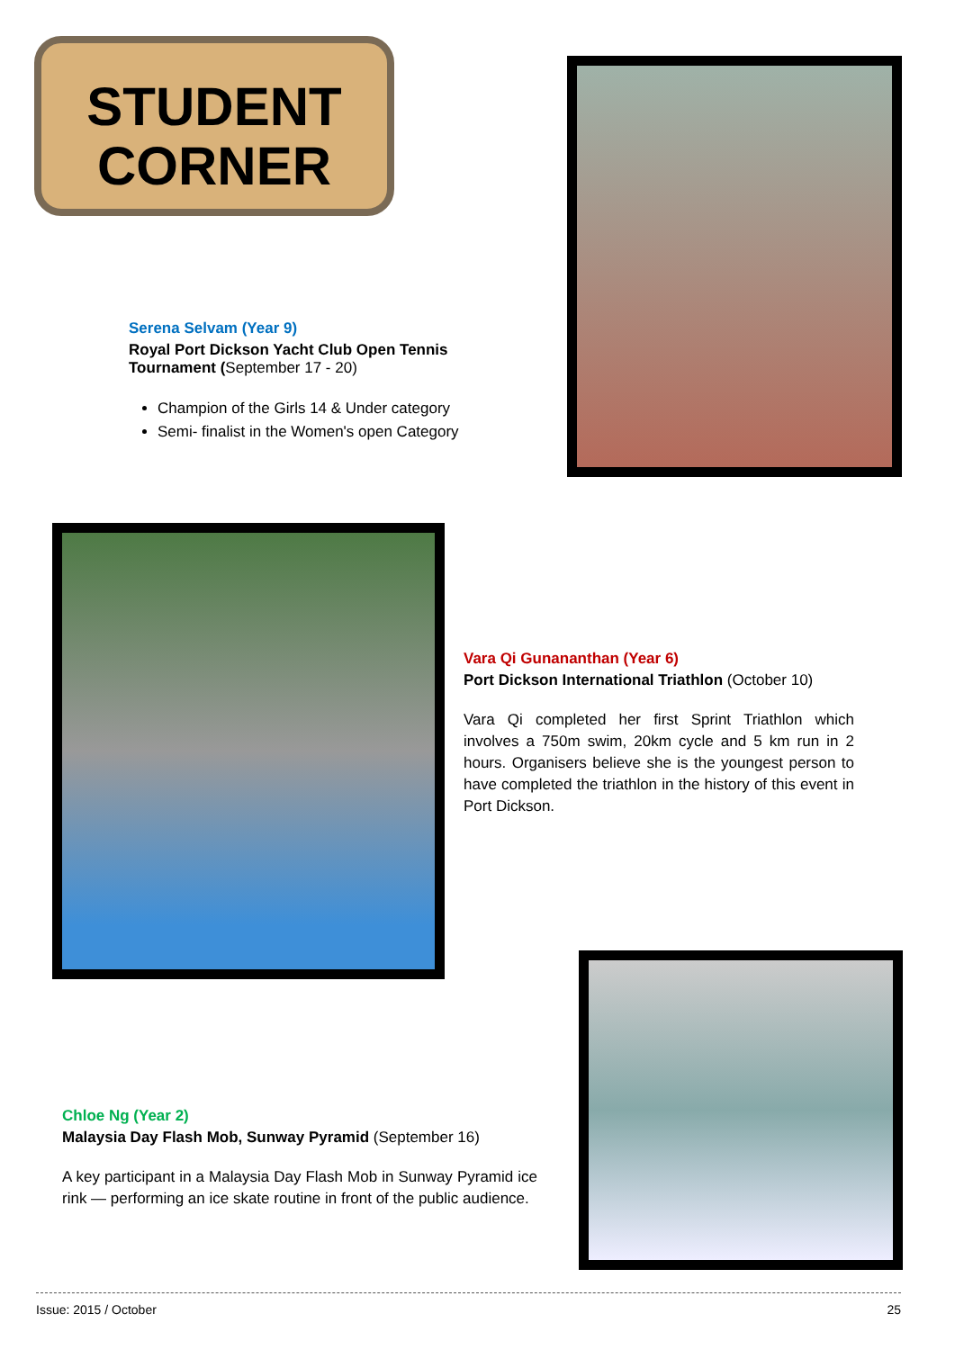STUDENT
CORNER
Serena Selvam (Year 9)
Royal Port Dickson Yacht Club Open Tennis Tournament (September 17 - 20)
Champion of the Girls 14 & Under category
Semi- finalist in the Women's open Category
Vara Qi Gunananthan (Year 6)
Port Dickson International Triathlon (October 10)
Vara Qi completed her first Sprint Triathlon which involves a 750m swim, 20km cycle and 5 km run in 2 hours. Organisers believe she is the youngest person to have completed the triathlon in the history of this event in Port Dickson.
Chloe Ng (Year 2)
Malaysia Day Flash Mob, Sunway Pyramid (September 16)
A key participant in a Malaysia Day Flash Mob in Sunway Pyramid ice rink — performing an ice skate routine in front of the public audience.
Issue: 2015 / October 25